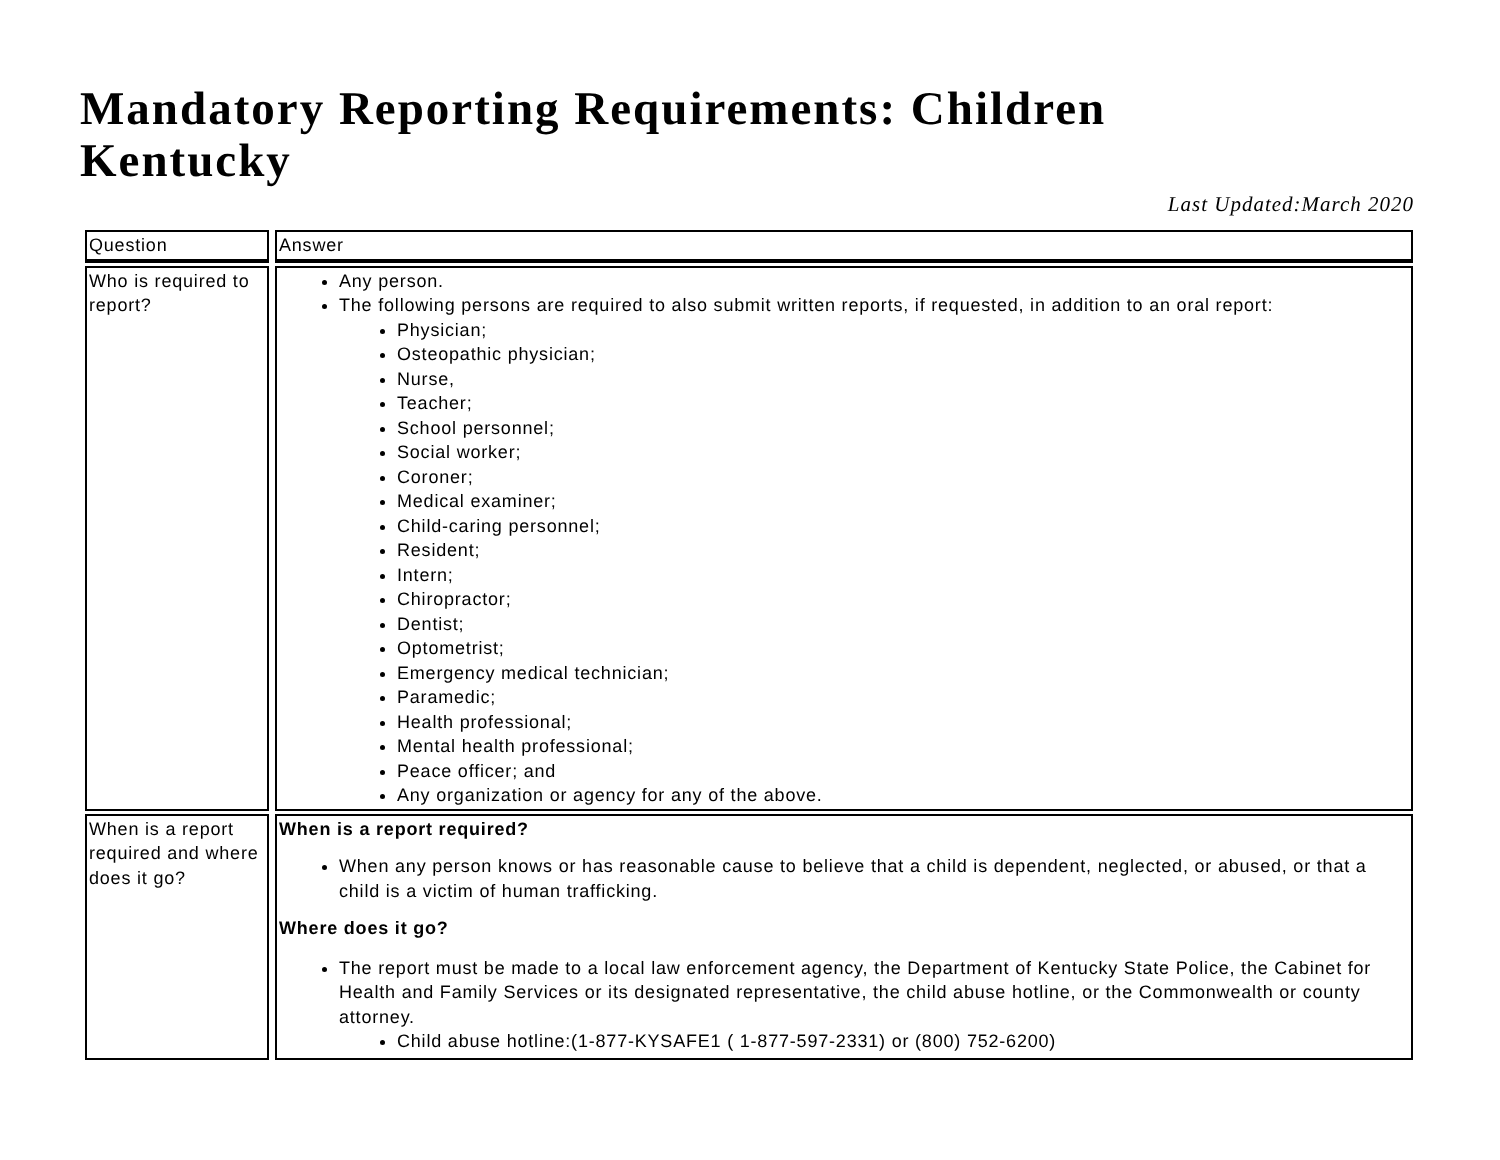Mandatory Reporting Requirements: Children
Kentucky
Last Updated:March 2020
| Question | Answer |
| --- | --- |
| Who is required to report? | Any person. The following persons are required to also submit written reports, if requested, in addition to an oral report: Physician; Osteopathic physician; Nurse, Teacher; School personnel; Social worker; Coroner; Medical examiner; Child-caring personnel; Resident; Intern; Chiropractor; Dentist; Optometrist; Emergency medical technician; Paramedic; Health professional; Mental health professional; Peace officer; and Any organization or agency for any of the above. |
| When is a report required and where does it go? | When is a report required? When any person knows or has reasonable cause to believe that a child is dependent, neglected, or abused, or that a child is a victim of human trafficking. Where does it go? The report must be made to a local law enforcement agency, the Department of Kentucky State Police, the Cabinet for Health and Family Services or its designated representative, the child abuse hotline, or the Commonwealth or county attorney. Child abuse hotline:(1-877-KYSAFE1 ( 1-877-597-2331) or (800) 752-6200) |